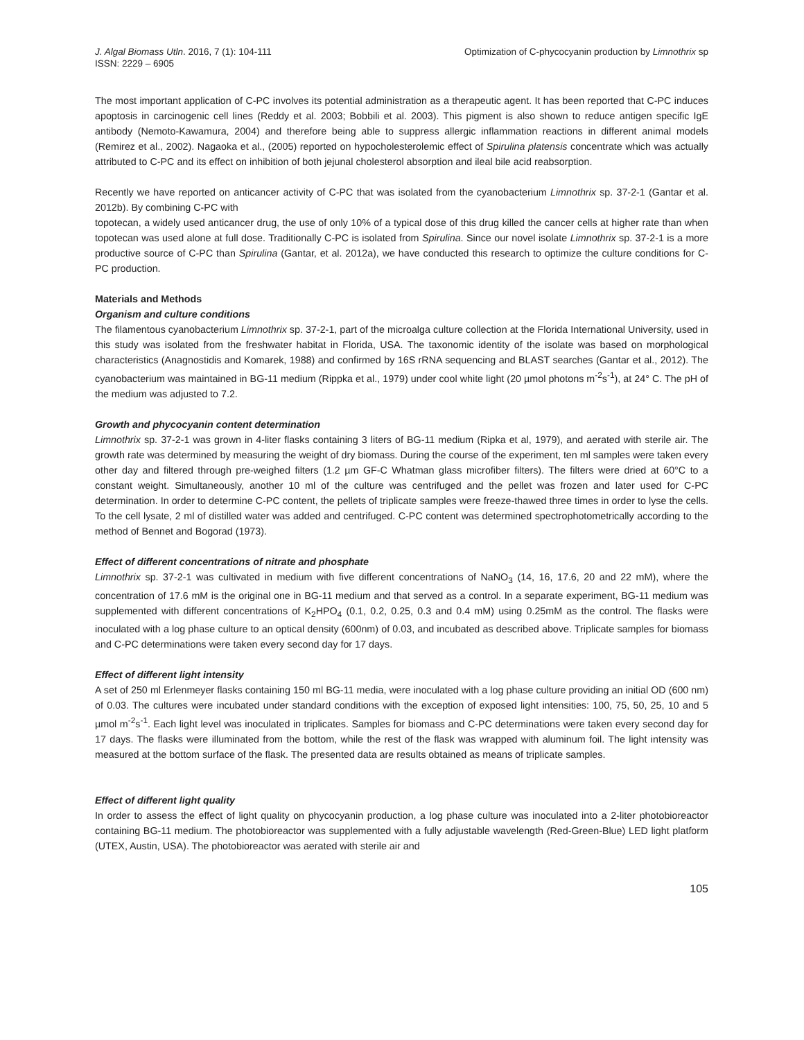J. Algal Biomass Utln. 2016, 7 (1): 104-111
ISSN: 2229 – 6905
Optimization of C-phycocyanin production by Limnothrix sp
The most important application of C-PC involves its potential administration as a therapeutic agent. It has been reported that C-PC induces apoptosis in carcinogenic cell lines (Reddy et al. 2003; Bobbili et al. 2003). This pigment is also shown to reduce antigen specific IgE antibody (Nemoto-Kawamura, 2004) and therefore being able to suppress allergic inflammation reactions in different animal models (Remirez et al., 2002). Nagaoka et al., (2005) reported on hypocholesterolemic effect of Spirulina platensis concentrate which was actually attributed to C-PC and its effect on inhibition of both jejunal cholesterol absorption and ileal bile acid reabsorption.
Recently we have reported on anticancer activity of C-PC that was isolated from the cyanobacterium Limnothrix sp. 37-2-1 (Gantar et al. 2012b). By combining C-PC with
topotecan, a widely used anticancer drug, the use of only 10% of a typical dose of this drug killed the cancer cells at higher rate than when topotecan was used alone at full dose. Traditionally C-PC is isolated from Spirulina. Since our novel isolate Limnothrix sp. 37-2-1 is a more productive source of C-PC than Spirulina (Gantar, et al. 2012a), we have conducted this research to optimize the culture conditions for C-PC production.
Materials and Methods
Organism and culture conditions
The filamentous cyanobacterium Limnothrix sp. 37-2-1, part of the microalga culture collection at the Florida International University, used in this study was isolated from the freshwater habitat in Florida, USA. The taxonomic identity of the isolate was based on morphological characteristics (Anagnostidis and Komarek, 1988) and confirmed by 16S rRNA sequencing and BLAST searches (Gantar et al., 2012). The cyanobacterium was maintained in BG-11 medium (Rippka et al., 1979) under cool white light (20 µmol photons m<sup>-2</sup>s<sup>-1</sup>), at 24° C. The pH of the medium was adjusted to 7.2.
Growth and phycocyanin content determination
Limnothrix sp. 37-2-1 was grown in 4-liter flasks containing 3 liters of BG-11 medium (Ripka et al, 1979), and aerated with sterile air. The growth rate was determined by measuring the weight of dry biomass. During the course of the experiment, ten ml samples were taken every other day and filtered through pre-weighed filters (1.2 µm GF-C Whatman glass microfiber filters). The filters were dried at 60°C to a constant weight. Simultaneously, another 10 ml of the culture was centrifuged and the pellet was frozen and later used for C-PC determination. In order to determine C-PC content, the pellets of triplicate samples were freeze-thawed three times in order to lyse the cells. To the cell lysate, 2 ml of distilled water was added and centrifuged. C-PC content was determined spectrophotometrically according to the method of Bennet and Bogorad (1973).
Effect of different concentrations of nitrate and phosphate
Limnothrix sp. 37-2-1 was cultivated in medium with five different concentrations of NaNO<sub>3</sub> (14, 16, 17.6, 20 and 22 mM), where the concentration of 17.6 mM is the original one in BG-11 medium and that served as a control. In a separate experiment, BG-11 medium was supplemented with different concentrations of K<sub>2</sub>HPO<sub>4</sub> (0.1, 0.2, 0.25, 0.3 and 0.4 mM) using 0.25mM as the control. The flasks were inoculated with a log phase culture to an optical density (600nm) of 0.03, and incubated as described above. Triplicate samples for biomass and C-PC determinations were taken every second day for 17 days.
Effect of different light intensity
A set of 250 ml Erlenmeyer flasks containing 150 ml BG-11 media, were inoculated with a log phase culture providing an initial OD (600 nm) of 0.03. The cultures were incubated under standard conditions with the exception of exposed light intensities: 100, 75, 50, 25, 10 and 5 µmol m<sup>-2</sup>s<sup>-1</sup>. Each light level was inoculated in triplicates. Samples for biomass and C-PC determinations were taken every second day for 17 days. The flasks were illuminated from the bottom, while the rest of the flask was wrapped with aluminum foil. The light intensity was measured at the bottom surface of the flask. The presented data are results obtained as means of triplicate samples.
Effect of different light quality
In order to assess the effect of light quality on phycocyanin production, a log phase culture was inoculated into a 2-liter photobioreactor containing BG-11 medium. The photobioreactor was supplemented with a fully adjustable wavelength (Red-Green-Blue) LED light platform (UTEX, Austin, USA). The photobioreactor was aerated with sterile air and
105